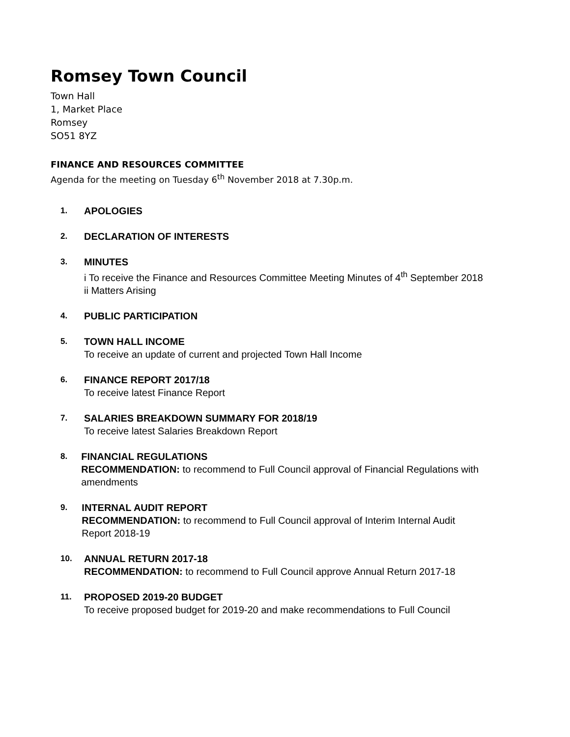Romsey Town Council
Town Hall
1, Market Place
Romsey
SO51 8YZ
FINANCE AND RESOURCES COMMITTEE
Agenda for the meeting on Tuesday 6<sup>th</sup> November 2018 at 7.30p.m.
1.
APOLOGIES
2.
DECLARATION OF INTERESTS
3.
MINUTES
i To receive the Finance and Resources Committee Meeting Minutes of 4<sup>th</sup> September 2018
ii Matters Arising
4.
PUBLIC PARTICIPATION
5.
TOWN HALL INCOME
To receive an update of current and projected Town Hall Income
6.
FINANCE REPORT 2017/18
To receive latest Finance Report
7.
SALARIES BREAKDOWN SUMMARY FOR 2018/19
To receive latest Salaries Breakdown Report
8.
FINANCIAL REGULATIONS
RECOMMENDATION: to recommend to Full Council approval of Financial Regulations with amendments
9.
INTERNAL AUDIT REPORT
RECOMMENDATION: to recommend to Full Council approval of Interim Internal Audit Report 2018-19
10.
ANNUAL RETURN 2017-18
RECOMMENDATION: to recommend to Full Council approve Annual Return 2017-18
11.
PROPOSED 2019-20 BUDGET
To receive proposed budget for 2019-20 and make recommendations to Full Council